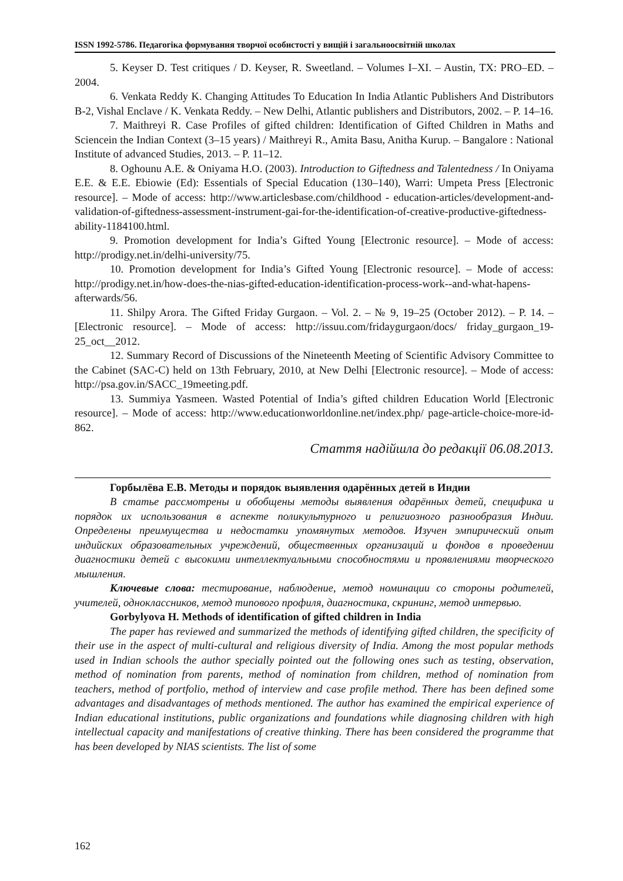ISSN 1992-5786. Педагогіка формування творчої особистості у вищій і загальноосвітній школах
5. Keyser D. Test critiques / D. Keyser, R. Sweetland. – Volumes I–XI. – Austin, TX: PRO–ED. – 2004.
6. Venkata Reddy K. Changing Attitudes To Education In India Atlantic Publishers And Distributors B-2, Vishal Enclave / K. Venkata Reddy. – New Delhi, Atlantic publishers and Distributors, 2002. – P. 14–16.
7. Maithreyi R. Case Profiles of gifted children: Identification of Gifted Children in Maths and Sciencein the Indian Context (3–15 years) / Maithreyi R., Amita Basu, Anitha Kurup. – Bangalore : National Institute of advanced Studies, 2013. – P. 11–12.
8. Oghounu A.E. & Oniyama H.O. (2003). Introduction to Giftedness and Talentedness / In Oniyama E.E. & E.E. Ebiowie (Ed): Essentials of Special Education (130–140), Warri: Umpeta Press [Electronic resource]. – Mode of access: http://www.articlesbase.com/childhood - education-articles/development-and-validation-of-giftedness-assessment-instrument-gai-for-the-identification-of-creative-productive-giftedness-ability-1184100.html.
9. Promotion development for India’s Gifted Young [Electronic resource]. – Mode of access: http://prodigy.net.in/delhi-university/75.
10. Promotion development for India’s Gifted Young [Electronic resource]. – Mode of access: http://prodigy.net.in/how-does-the-nias-gifted-education-identification-process-work--and-what-hapens-afterwards/56.
11. Shilpy Arora. The Gifted Friday Gurgaon. – Vol. 2. – № 9, 19–25 (October 2012). – P. 14. – [Electronic resource]. – Mode of access: http://issuu.com/fridaygurgaon/docs/ friday_gurgaon_19-25_oct__2012.
12. Summary Record of Discussions of the Nineteenth Meeting of Scientific Advisory Committee to the Cabinet (SAC-C) held on 13th February, 2010, at New Delhi [Electronic resource]. – Mode of access: http://psa.gov.in/SACC_19meeting.pdf.
13. Summiya Yasmeen. Wasted Potential of India’s gifted children Education World [Electronic resource]. – Mode of access: http://www.educationworldonline.net/index.php/ page-article-choice-more-id-862.
Стаття надійшла до редакції 06.08.2013.
Горбылёва Е.В. Методы и порядок выявления одарённых детей в Индии
В статье рассмотрены и обобщены методы выявления одарённых детей, специфика и порядок их использования в аспекте поликультурного и религиозного разнообразия Индии. Определены преимущества и недостатки упомянутых методов. Изучен эмпирический опыт индийских образовательных учреждений, общественных организаций и фондов в проведении диагностики детей с высокими интеллектуальными способностями и проявлениями творческого мышления.
Ключевые слова: тестирование, наблюдение, метод номинации со стороны родителей, учителей, одноклассников, метод типового профиля, диагностика, скрининг, метод интервью.
Gorbylyova H. Methods of identification of gifted children in India
The paper has reviewed and summarized the methods of identifying gifted children, the specificity of their use in the aspect of multi-cultural and religious diversity of India. Among the most popular methods used in Indian schools the author specially pointed out the following ones such as testing, observation, method of nomination from parents, method of nomination from children, method of nomination from teachers, method of portfolio, method of interview and case profile method. There has been defined some advantages and disadvantages of methods mentioned. The author has examined the empirical experience of Indian educational institutions, public organizations and foundations while diagnosing children with high intellectual capacity and manifestations of creative thinking. There has been considered the programme that has been developed by NIAS scientists. The list of some
162